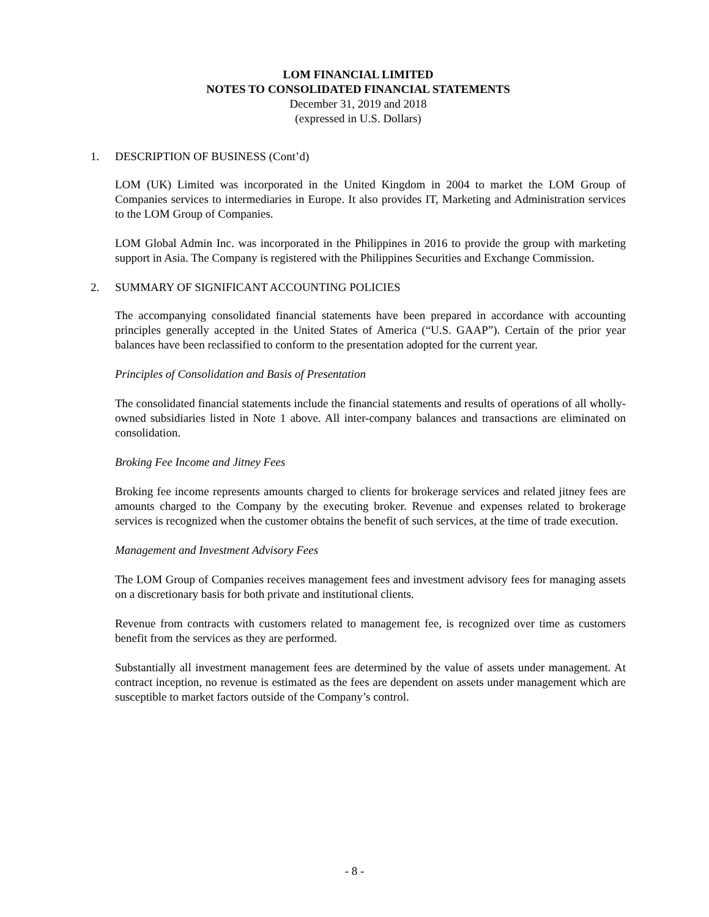LOM FINANCIAL LIMITED
NOTES TO CONSOLIDATED FINANCIAL STATEMENTS
December 31, 2019 and 2018
(expressed in U.S. Dollars)
1. DESCRIPTION OF BUSINESS (Cont’d)
LOM (UK) Limited was incorporated in the United Kingdom in 2004 to market the LOM Group of Companies services to intermediaries in Europe. It also provides IT, Marketing and Administration services to the LOM Group of Companies.
LOM Global Admin Inc. was incorporated in the Philippines in 2016 to provide the group with marketing support in Asia. The Company is registered with the Philippines Securities and Exchange Commission.
2. SUMMARY OF SIGNIFICANT ACCOUNTING POLICIES
The accompanying consolidated financial statements have been prepared in accordance with accounting principles generally accepted in the United States of America (“U.S. GAAP”). Certain of the prior year balances have been reclassified to conform to the presentation adopted for the current year.
Principles of Consolidation and Basis of Presentation
The consolidated financial statements include the financial statements and results of operations of all wholly-owned subsidiaries listed in Note 1 above. All inter-company balances and transactions are eliminated on consolidation.
Broking Fee Income and Jitney Fees
Broking fee income represents amounts charged to clients for brokerage services and related jitney fees are amounts charged to the Company by the executing broker. Revenue and expenses related to brokerage services is recognized when the customer obtains the benefit of such services, at the time of trade execution.
Management and Investment Advisory Fees
The LOM Group of Companies receives management fees and investment advisory fees for managing assets on a discretionary basis for both private and institutional clients.
Revenue from contracts with customers related to management fee, is recognized over time as customers benefit from the services as they are performed.
Substantially all investment management fees are determined by the value of assets under management. At contract inception, no revenue is estimated as the fees are dependent on assets under management which are susceptible to market factors outside of the Company’s control.
- 8 -